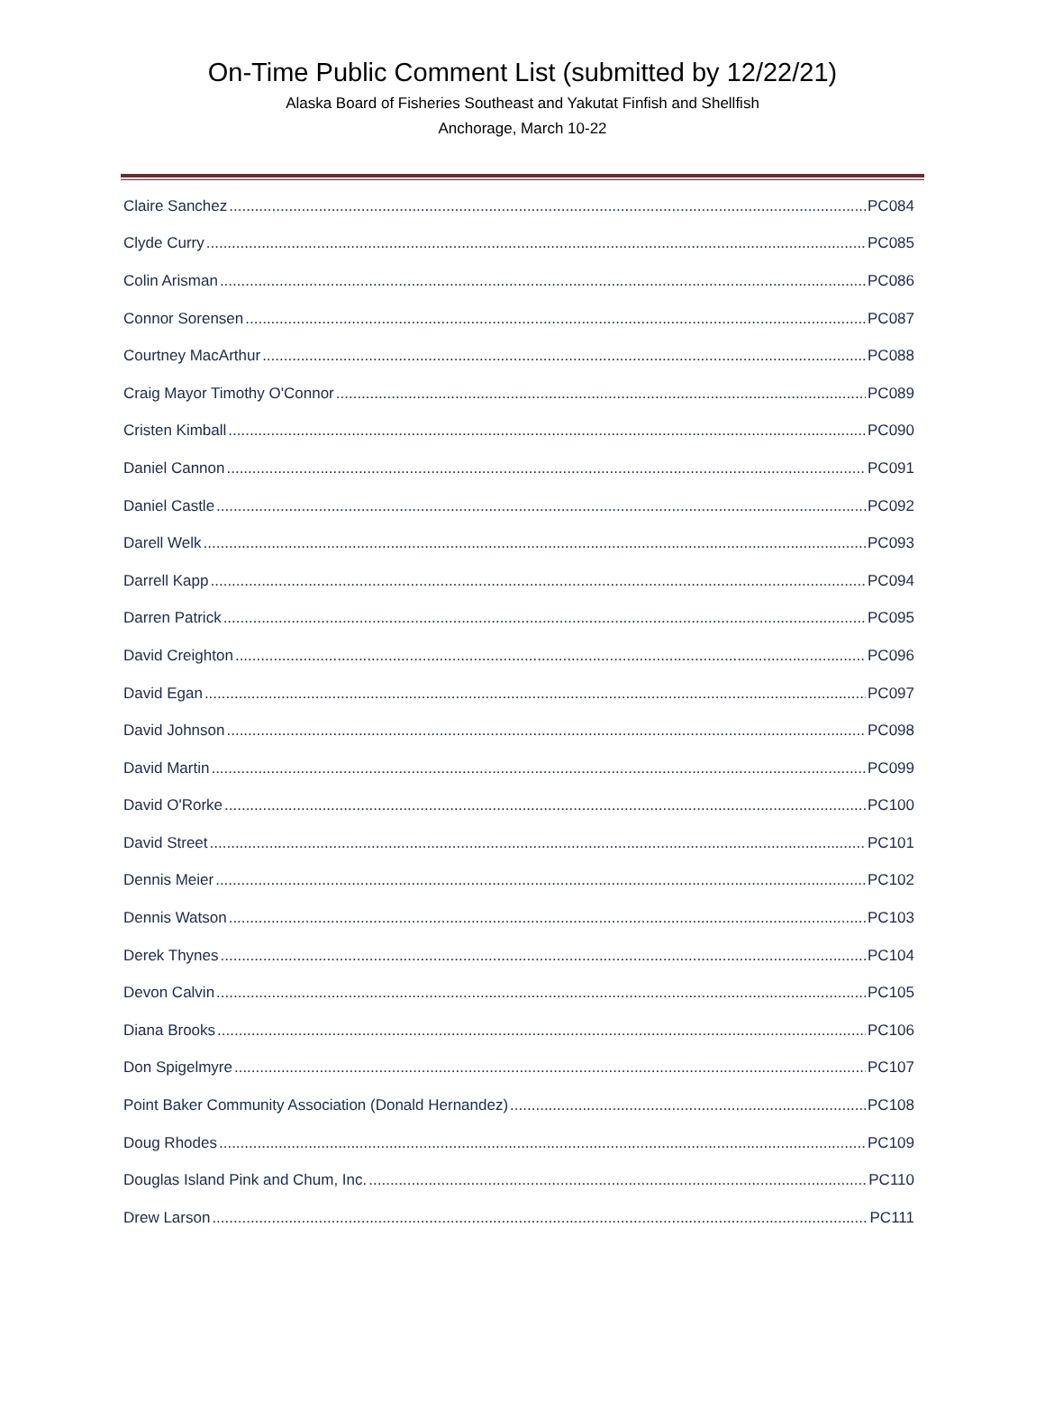On-Time Public Comment List (submitted by 12/22/21)
Alaska Board of Fisheries Southeast and Yakutat Finfish and Shellfish
Anchorage, March 10-22
Claire Sanchez PC084
Clyde Curry PC085
Colin Arisman PC086
Connor Sorensen PC087
Courtney MacArthur PC088
Craig Mayor Timothy O'Connor PC089
Cristen Kimball PC090
Daniel Cannon PC091
Daniel Castle PC092
Darell Welk PC093
Darrell Kapp PC094
Darren Patrick PC095
David Creighton PC096
David Egan PC097
David Johnson PC098
David Martin PC099
David O'Rorke PC100
David Street PC101
Dennis Meier PC102
Dennis Watson PC103
Derek Thynes PC104
Devon Calvin PC105
Diana Brooks PC106
Don Spigelmyre PC107
Point Baker Community Association (Donald Hernandez) PC108
Doug Rhodes PC109
Douglas Island Pink and Chum, Inc. PC110
Drew Larson PC111